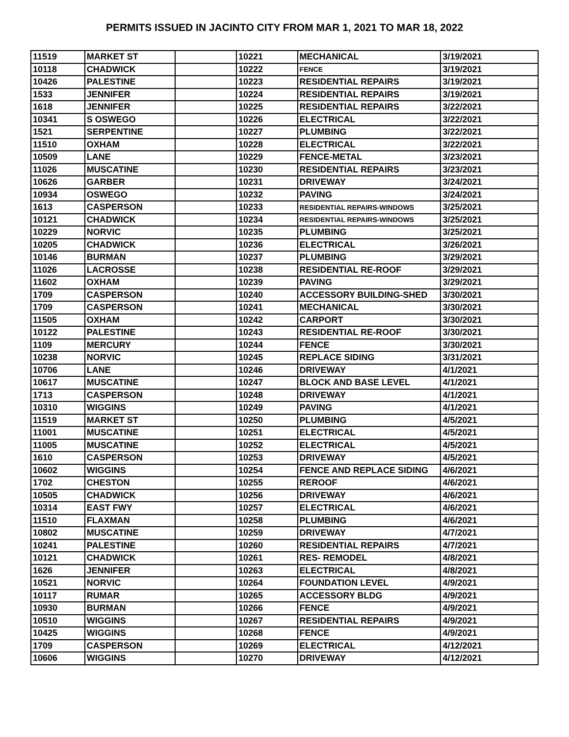PERMITS ISSUED IN JACINTO CITY FROM MAR 1, 2021 TO MAR 18, 2022
| 11519 | MARKET ST | | 10221 | MECHANICAL | 3/19/2021 |
| 10118 | CHADWICK | | 10222 | FENCE | 3/19/2021 |
| 10426 | PALESTINE | | 10223 | RESIDENTIAL REPAIRS | 3/19/2021 |
| 1533 | JENNIFER | | 10224 | RESIDENTIAL REPAIRS | 3/19/2021 |
| 1618 | JENNIFER | | 10225 | RESIDENTIAL REPAIRS | 3/22/2021 |
| 10341 | S OSWEGO | | 10226 | ELECTRICAL | 3/22/2021 |
| 1521 | SERPENTINE | | 10227 | PLUMBING | 3/22/2021 |
| 11510 | OXHAM | | 10228 | ELECTRICAL | 3/22/2021 |
| 10509 | LANE | | 10229 | FENCE-METAL | 3/23/2021 |
| 11026 | MUSCATINE | | 10230 | RESIDENTIAL REPAIRS | 3/23/2021 |
| 10626 | GARBER | | 10231 | DRIVEWAY | 3/24/2021 |
| 10934 | OSWEGO | | 10232 | PAVING | 3/24/2021 |
| 1613 | CASPERSON | | 10233 | RESIDENTIAL REPAIRS-WINDOWS | 3/25/2021 |
| 10121 | CHADWICK | | 10234 | RESIDENTIAL REPAIRS-WINDOWS | 3/25/2021 |
| 10229 | NORVIC | | 10235 | PLUMBING | 3/25/2021 |
| 10205 | CHADWICK | | 10236 | ELECTRICAL | 3/26/2021 |
| 10146 | BURMAN | | 10237 | PLUMBING | 3/29/2021 |
| 11026 | LACROSSE | | 10238 | RESIDENTIAL RE-ROOF | 3/29/2021 |
| 11602 | OXHAM | | 10239 | PAVING | 3/29/2021 |
| 1709 | CASPERSON | | 10240 | ACCESSORY BUILDING-SHED | 3/30/2021 |
| 1709 | CASPERSON | | 10241 | MECHANICAL | 3/30/2021 |
| 11505 | OXHAM | | 10242 | CARPORT | 3/30/2021 |
| 10122 | PALESTINE | | 10243 | RESIDENTIAL RE-ROOF | 3/30/2021 |
| 1109 | MERCURY | | 10244 | FENCE | 3/30/2021 |
| 10238 | NORVIC | | 10245 | REPLACE SIDING | 3/31/2021 |
| 10706 | LANE | | 10246 | DRIVEWAY | 4/1/2021 |
| 10617 | MUSCATINE | | 10247 | BLOCK AND BASE LEVEL | 4/1/2021 |
| 1713 | CASPERSON | | 10248 | DRIVEWAY | 4/1/2021 |
| 10310 | WIGGINS | | 10249 | PAVING | 4/1/2021 |
| 11519 | MARKET ST | | 10250 | PLUMBING | 4/5/2021 |
| 11001 | MUSCATINE | | 10251 | ELECTRICAL | 4/5/2021 |
| 11005 | MUSCATINE | | 10252 | ELECTRICAL | 4/5/2021 |
| 1610 | CASPERSON | | 10253 | DRIVEWAY | 4/5/2021 |
| 10602 | WIGGINS | | 10254 | FENCE AND REPLACE SIDING | 4/6/2021 |
| 1702 | CHESTON | | 10255 | REROOF | 4/6/2021 |
| 10505 | CHADWICK | | 10256 | DRIVEWAY | 4/6/2021 |
| 10314 | EAST FWY | | 10257 | ELECTRICAL | 4/6/2021 |
| 11510 | FLAXMAN | | 10258 | PLUMBING | 4/6/2021 |
| 10802 | MUSCATINE | | 10259 | DRIVEWAY | 4/7/2021 |
| 10241 | PALESTINE | | 10260 | RESIDENTIAL REPAIRS | 4/7/2021 |
| 10121 | CHADWICK | | 10261 | RES- REMODEL | 4/8/2021 |
| 1626 | JENNIFER | | 10263 | ELECTRICAL | 4/8/2021 |
| 10521 | NORVIC | | 10264 | FOUNDATION LEVEL | 4/9/2021 |
| 10117 | RUMAR | | 10265 | ACCESSORY BLDG | 4/9/2021 |
| 10930 | BURMAN | | 10266 | FENCE | 4/9/2021 |
| 10510 | WIGGINS | | 10267 | RESIDENTIAL REPAIRS | 4/9/2021 |
| 10425 | WIGGINS | | 10268 | FENCE | 4/9/2021 |
| 1709 | CASPERSON | | 10269 | ELECTRICAL | 4/12/2021 |
| 10606 | WIGGINS | | 10270 | DRIVEWAY | 4/12/2021 |